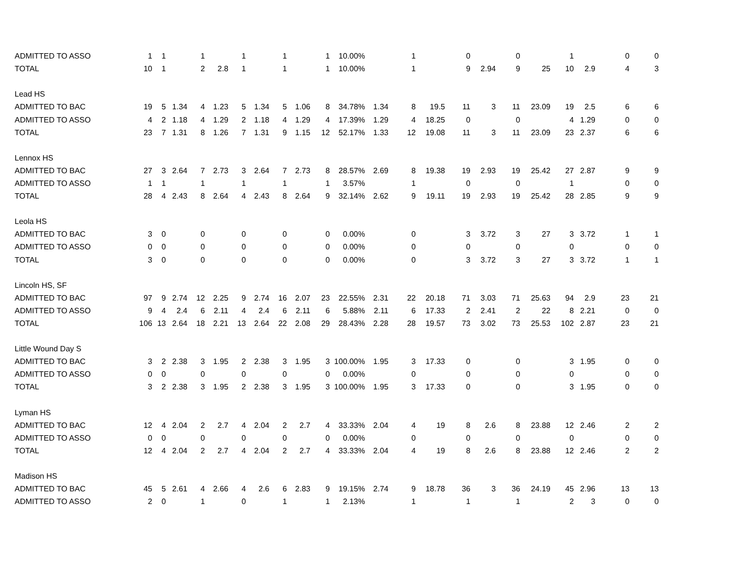| ADMITTED TO ASSO | 1 | 1 | | 1 | | 1 | | 1 | | 1 | 10.00% | | 1 | | 0 | | 0 | | 1 | | 0 | 0 |
| TOTAL | 10 | 1 | | 2 | 2.8 | 1 | | 1 | | 1 | 10.00% | | 1 | | 9 | 2.94 | 9 | 25 | 10 | 2.9 | 4 | 3 |
| Lead HS | | | | | | | | | | | | | | | | | | | | | | |
| ADMITTED TO BAC | 19 | 5 | 1.34 | 4 | 1.23 | 5 | 1.34 | 5 | 1.06 | 8 | 34.78% | 1.34 | 8 | 19.5 | 11 | 3 | 11 | 23.09 | 19 | 2.5 | 6 | 6 |
| ADMITTED TO ASSO | 4 | 2 | 1.18 | 4 | 1.29 | 2 | 1.18 | 4 | 1.29 | 4 | 17.39% | 1.29 | 4 | 18.25 | 0 | | 0 | | 4 | 1.29 | 0 | 0 |
| TOTAL | 23 | 7 | 1.31 | 8 | 1.26 | 7 | 1.31 | 9 | 1.15 | 12 | 52.17% | 1.33 | 12 | 19.08 | 11 | 3 | 11 | 23.09 | 23 | 2.37 | 6 | 6 |
| Lennox HS | | | | | | | | | | | | | | | | | | | | | | |
| ADMITTED TO BAC | 27 | 3 | 2.64 | 7 | 2.73 | 3 | 2.64 | 7 | 2.73 | 8 | 28.57% | 2.69 | 8 | 19.38 | 19 | 2.93 | 19 | 25.42 | 27 | 2.87 | 9 | 9 |
| ADMITTED TO ASSO | 1 | 1 | | 1 | | 1 | | 1 | | 1 | 3.57% | | 1 | | 0 | | 0 | | 1 | | 0 | 0 |
| TOTAL | 28 | 4 | 2.43 | 8 | 2.64 | 4 | 2.43 | 8 | 2.64 | 9 | 32.14% | 2.62 | 9 | 19.11 | 19 | 2.93 | 19 | 25.42 | 28 | 2.85 | 9 | 9 |
| Leola HS | | | | | | | | | | | | | | | | | | | | | | |
| ADMITTED TO BAC | 3 | 0 | | 0 | | 0 | | 0 | | 0 | 0.00% | | 0 | | 3 | 3.72 | 3 | 27 | 3 | 3.72 | 1 | 1 |
| ADMITTED TO ASSO | 0 | 0 | | 0 | | 0 | | 0 | | 0 | 0.00% | | 0 | | 0 | | 0 | | 0 | | 0 | 0 |
| TOTAL | 3 | 0 | | 0 | | 0 | | 0 | | 0 | 0.00% | | 0 | | 3 | 3.72 | 3 | 27 | 3 | 3.72 | 1 | 1 |
| Lincoln HS, SF | | | | | | | | | | | | | | | | | | | | | | |
| ADMITTED TO BAC | 97 | 9 | 2.74 | 12 | 2.25 | 9 | 2.74 | 16 | 2.07 | 23 | 22.55% | 2.31 | 22 | 20.18 | 71 | 3.03 | 71 | 25.63 | 94 | 2.9 | 23 | 21 |
| ADMITTED TO ASSO | 9 | 4 | 2.4 | 6 | 2.11 | 4 | 2.4 | 6 | 2.11 | 6 | 5.88% | 2.11 | 6 | 17.33 | 2 | 2.41 | 2 | 22 | 8 | 2.21 | 0 | 0 |
| TOTAL | 106 | 13 | 2.64 | 18 | 2.21 | 13 | 2.64 | 22 | 2.08 | 29 | 28.43% | 2.28 | 28 | 19.57 | 73 | 3.02 | 73 | 25.53 | 102 | 2.87 | 23 | 21 |
| Little Wound Day S | | | | | | | | | | | | | | | | | | | | | | |
| ADMITTED TO BAC | 3 | 2 | 2.38 | 3 | 1.95 | 2 | 2.38 | 3 | 1.95 | 3 | 100.00% | 1.95 | 3 | 17.33 | 0 | | 0 | | 3 | 1.95 | 0 | 0 |
| ADMITTED TO ASSO | 0 | 0 | | 0 | | 0 | | 0 | | 0 | 0.00% | | 0 | | 0 | | 0 | | 0 | | 0 | 0 |
| TOTAL | 3 | 2 | 2.38 | 3 | 1.95 | 2 | 2.38 | 3 | 1.95 | 3 | 100.00% | 1.95 | 3 | 17.33 | 0 | | 0 | | 3 | 1.95 | 0 | 0 |
| Lyman HS | | | | | | | | | | | | | | | | | | | | | | |
| ADMITTED TO BAC | 12 | 4 | 2.04 | 2 | 2.7 | 4 | 2.04 | 2 | 2.7 | 4 | 33.33% | 2.04 | 4 | 19 | 8 | 2.6 | 8 | 23.88 | 12 | 2.46 | 2 | 2 |
| ADMITTED TO ASSO | 0 | 0 | | 0 | | 0 | | 0 | | 0 | 0.00% | | 0 | | 0 | | 0 | | 0 | | 0 | 0 |
| TOTAL | 12 | 4 | 2.04 | 2 | 2.7 | 4 | 2.04 | 2 | 2.7 | 4 | 33.33% | 2.04 | 4 | 19 | 8 | 2.6 | 8 | 23.88 | 12 | 2.46 | 2 | 2 |
| Madison HS | | | | | | | | | | | | | | | | | | | | | | |
| ADMITTED TO BAC | 45 | 5 | 2.61 | 4 | 2.66 | 4 | 2.6 | 6 | 2.83 | 9 | 19.15% | 2.74 | 9 | 18.78 | 36 | 3 | 36 | 24.19 | 45 | 2.96 | 13 | 13 |
| ADMITTED TO ASSO | 2 | 0 | | 1 | | 0 | | 1 | | 1 | 2.13% | | 1 | | 1 | | 1 | | 2 | 3 | 0 | 0 |